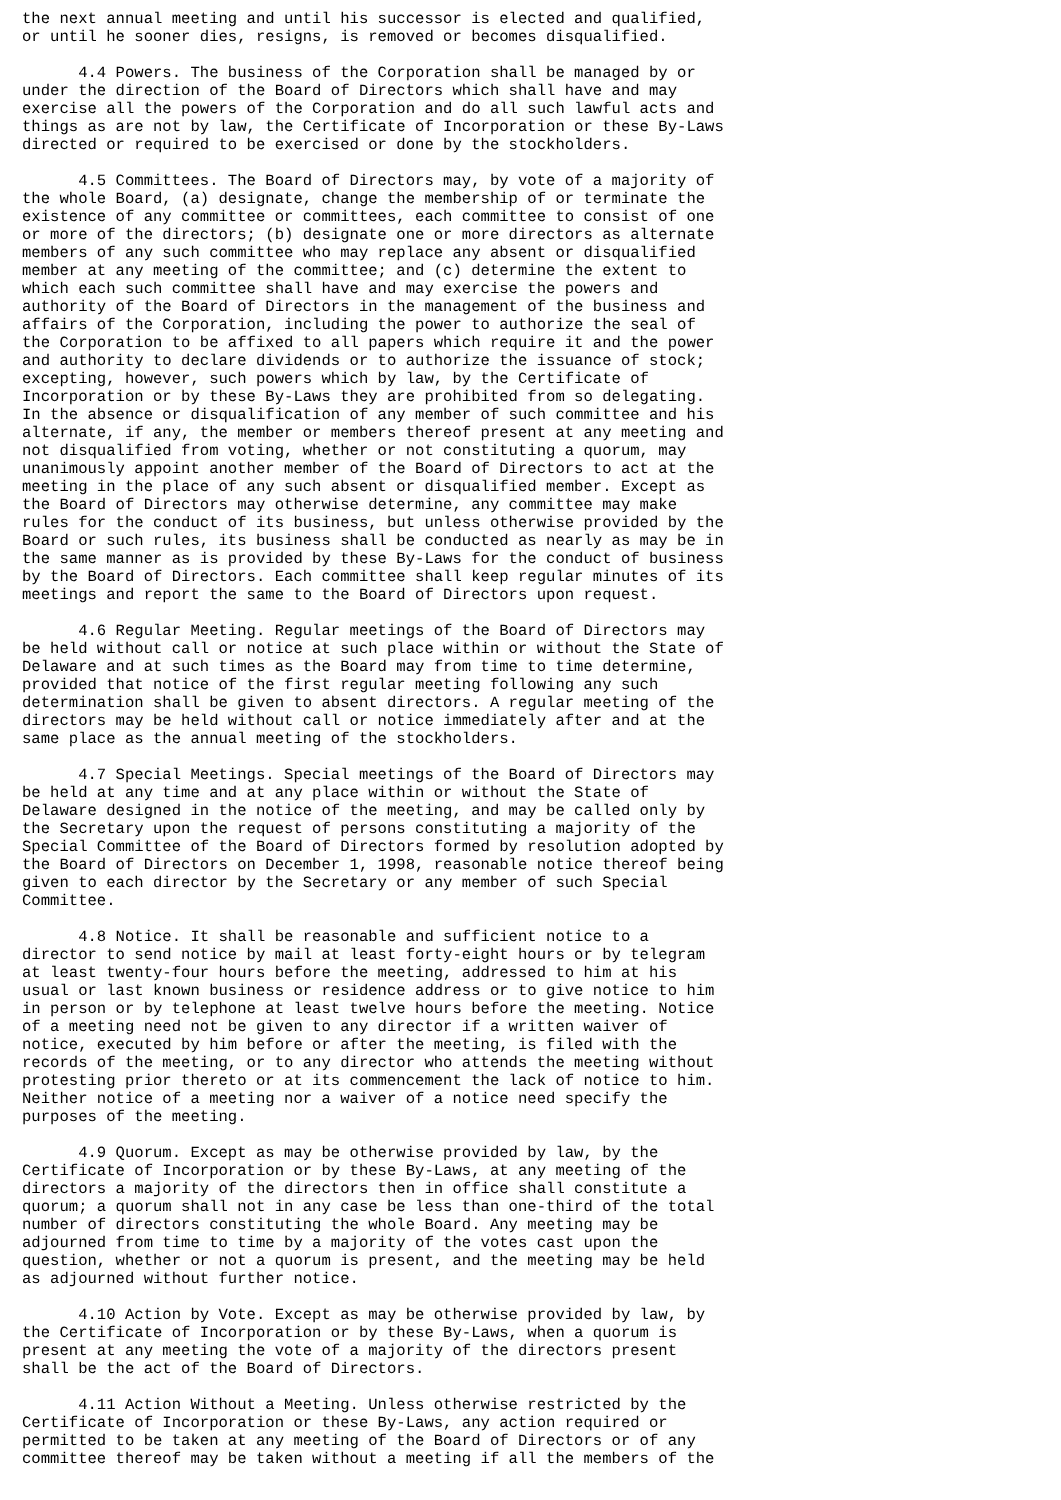the next annual meeting and until his successor is elected and qualified,
or until he sooner dies, resigns, is removed or becomes disqualified.

      4.4 Powers. The business of the Corporation shall be managed by or
under the direction of the Board of Directors which shall have and may
exercise all the powers of the Corporation and do all such lawful acts and
things as are not by law, the Certificate of Incorporation or these By-Laws
directed or required to be exercised or done by the stockholders.

      4.5 Committees. The Board of Directors may, by vote of a majority of
the whole Board, (a) designate, change the membership of or terminate the
existence of any committee or committees, each committee to consist of one
or more of the directors; (b) designate one or more directors as alternate
members of any such committee who may replace any absent or disqualified
member at any meeting of the committee; and (c) determine the extent to
which each such committee shall have and may exercise the powers and
authority of the Board of Directors in the management of the business and
affairs of the Corporation, including the power to authorize the seal of
the Corporation to be affixed to all papers which require it and the power
and authority to declare dividends or to authorize the issuance of stock;
excepting, however, such powers which by law, by the Certificate of
Incorporation or by these By-Laws they are prohibited from so delegating.
In the absence or disqualification of any member of such committee and his
alternate, if any, the member or members thereof present at any meeting and
not disqualified from voting, whether or not constituting a quorum, may
unanimously appoint another member of the Board of Directors to act at the
meeting in the place of any such absent or disqualified member. Except as
the Board of Directors may otherwise determine, any committee may make
rules for the conduct of its business, but unless otherwise provided by the
Board or such rules, its business shall be conducted as nearly as may be in
the same manner as is provided by these By-Laws for the conduct of business
by the Board of Directors. Each committee shall keep regular minutes of its
meetings and report the same to the Board of Directors upon request.

      4.6 Regular Meeting. Regular meetings of the Board of Directors may
be held without call or notice at such place within or without the State of
Delaware and at such times as the Board may from time to time determine,
provided that notice of the first regular meeting following any such
determination shall be given to absent directors. A regular meeting of the
directors may be held without call or notice immediately after and at the
same place as the annual meeting of the stockholders.

      4.7 Special Meetings. Special meetings of the Board of Directors may
be held at any time and at any place within or without the State of
Delaware designed in the notice of the meeting, and may be called only by
the Secretary upon the request of persons constituting a majority of the
Special Committee of the Board of Directors formed by resolution adopted by
the Board of Directors on December 1, 1998, reasonable notice thereof being
given to each director by the Secretary or any member of such Special
Committee.

      4.8 Notice. It shall be reasonable and sufficient notice to a
director to send notice by mail at least forty-eight hours or by telegram
at least twenty-four hours before the meeting, addressed to him at his
usual or last known business or residence address or to give notice to him
in person or by telephone at least twelve hours before the meeting. Notice
of a meeting need not be given to any director if a written waiver of
notice, executed by him before or after the meeting, is filed with the
records of the meeting, or to any director who attends the meeting without
protesting prior thereto or at its commencement the lack of notice to him.
Neither notice of a meeting nor a waiver of a notice need specify the
purposes of the meeting.

      4.9 Quorum. Except as may be otherwise provided by law, by the
Certificate of Incorporation or by these By-Laws, at any meeting of the
directors a majority of the directors then in office shall constitute a
quorum; a quorum shall not in any case be less than one-third of the total
number of directors constituting the whole Board. Any meeting may be
adjourned from time to time by a majority of the votes cast upon the
question, whether or not a quorum is present, and the meeting may be held
as adjourned without further notice.

      4.10 Action by Vote. Except as may be otherwise provided by law, by
the Certificate of Incorporation or by these By-Laws, when a quorum is
present at any meeting the vote of a majority of the directors present
shall be the act of the Board of Directors.

      4.11 Action Without a Meeting. Unless otherwise restricted by the
Certificate of Incorporation or these By-Laws, any action required or
permitted to be taken at any meeting of the Board of Directors or of any
committee thereof may be taken without a meeting if all the members of the